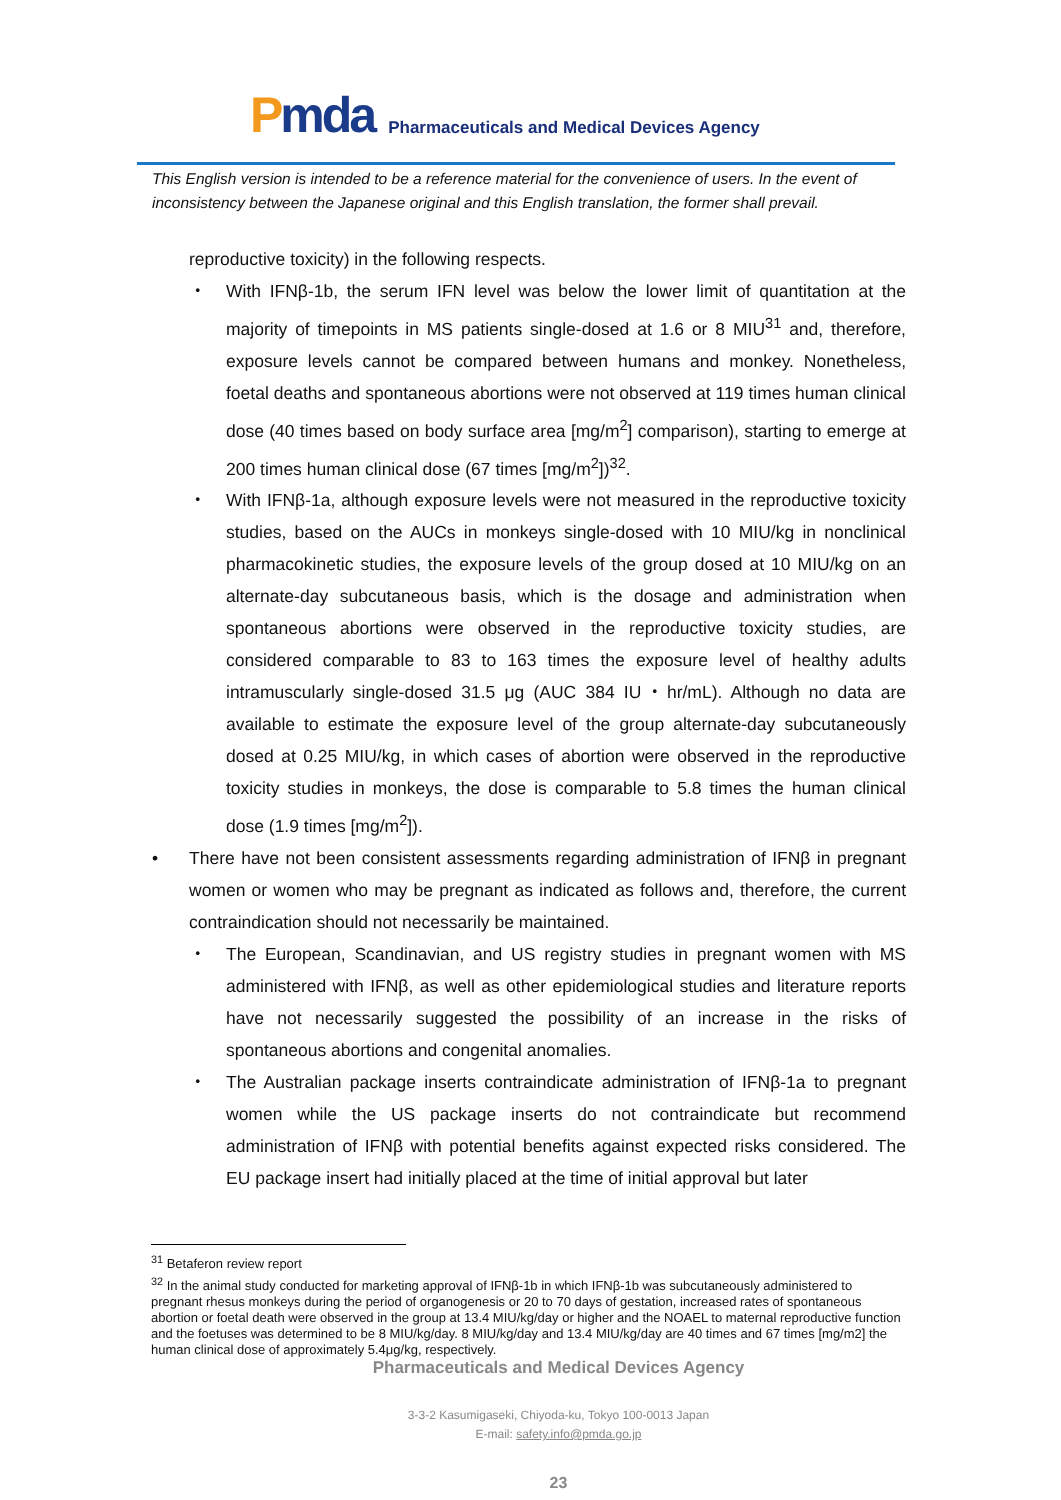Pmda
Pharmaceuticals and Medical Devices Agency
This English version is intended to be a reference material for the convenience of users. In the event of inconsistency between the Japanese original and this English translation, the former shall prevail.
reproductive toxicity) in the following respects.
・ With IFNβ-1b, the serum IFN level was below the lower limit of quantitation at the majority of timepoints in MS patients single-dosed at 1.6 or 8 MIU<sup>31</sup> and, therefore, exposure levels cannot be compared between humans and monkey. Nonetheless, foetal deaths and spontaneous abortions were not observed at 119 times human clinical dose (40 times based on body surface area [mg/m<sup>2</sup>] comparison), starting to emerge at 200 times human clinical dose (67 times [mg/m<sup>2</sup>])<sup>32</sup>.
・ With IFNβ-1a, although exposure levels were not measured in the reproductive toxicity studies, based on the AUCs in monkeys single-dosed with 10 MIU/kg in nonclinical pharmacokinetic studies, the exposure levels of the group dosed at 10 MIU/kg on an alternate-day subcutaneous basis, which is the dosage and administration when spontaneous abortions were observed in the reproductive toxicity studies, are considered comparable to 83 to 163 times the exposure level of healthy adults intramuscularly single-dosed 31.5 μg (AUC 384 IU・hr/mL). Although no data are available to estimate the exposure level of the group alternate-day subcutaneously dosed at 0.25 MIU/kg, in which cases of abortion were observed in the reproductive toxicity studies in monkeys, the dose is comparable to 5.8 times the human clinical dose (1.9 times [mg/m<sup>2</sup>]).
• There have not been consistent assessments regarding administration of IFNβ in pregnant women or women who may be pregnant as indicated as follows and, therefore, the current contraindication should not necessarily be maintained.
・ The European, Scandinavian, and US registry studies in pregnant women with MS administered with IFNβ, as well as other epidemiological studies and literature reports have not necessarily suggested the possibility of an increase in the risks of spontaneous abortions and congenital anomalies.
・ The Australian package inserts contraindicate administration of IFNβ-1a to pregnant women while the US package inserts do not contraindicate but recommend administration of IFNβ with potential benefits against expected risks considered. The EU package insert had initially placed at the time of initial approval but later
<sup>31</sup> Betaferon review report
<sup>32</sup> In the animal study conducted for marketing approval of IFNβ-1b in which IFNβ-1b was subcutaneously administered to pregnant rhesus monkeys during the period of organogenesis or 20 to 70 days of gestation, increased rates of spontaneous abortion or foetal death were observed in the group at 13.4 MIU/kg/day or higher and the NOAEL to maternal reproductive function and the foetuses was determined to be 8 MIU/kg/day. 8 MIU/kg/day and 13.4 MIU/kg/day are 40 times and 67 times [mg/m2] the human clinical dose of approximately 5.4μg/kg, respectively.
Pharmaceuticals and Medical Devices Agency
3-3-2 Kasumigaseki, Chiyoda-ku, Tokyo 100-0013 Japan
E-mail: safety.info@pmda.go.jp
23